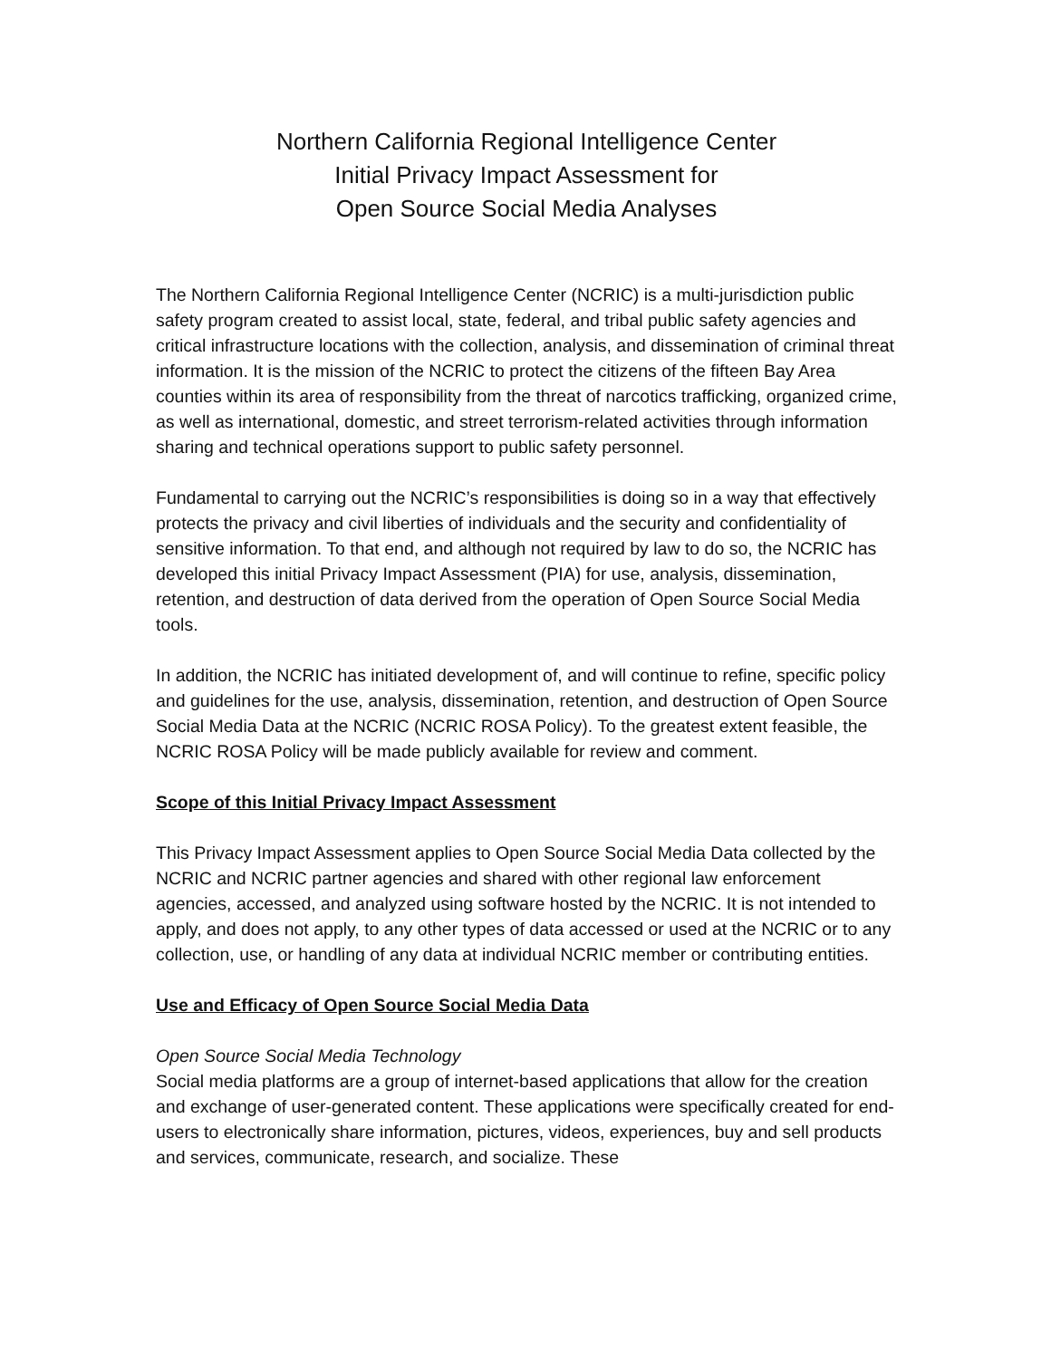Northern California Regional Intelligence Center
Initial Privacy Impact Assessment for
Open Source Social Media Analyses
The Northern California Regional Intelligence Center (NCRIC) is a multi-jurisdiction public safety program created to assist local, state, federal, and tribal public safety agencies and critical infrastructure locations with the collection, analysis, and dissemination of criminal threat information. It is the mission of the NCRIC to protect the citizens of the fifteen Bay Area counties within its area of responsibility from the threat of narcotics trafficking, organized crime, as well as international, domestic, and street terrorism-related activities through information sharing and technical operations support to public safety personnel.
Fundamental to carrying out the NCRIC’s responsibilities is doing so in a way that effectively protects the privacy and civil liberties of individuals and the security and confidentiality of sensitive information. To that end, and although not required by law to do so, the NCRIC has developed this initial Privacy Impact Assessment (PIA) for use, analysis, dissemination, retention, and destruction of data derived from the operation of Open Source Social Media tools.
In addition, the NCRIC has initiated development of, and will continue to refine, specific policy and guidelines for the use, analysis, dissemination, retention, and destruction of Open Source Social Media Data at the NCRIC (NCRIC ROSA Policy). To the greatest extent feasible, the NCRIC ROSA Policy will be made publicly available for review and comment.
Scope of this Initial Privacy Impact Assessment
This Privacy Impact Assessment applies to Open Source Social Media Data collected by the NCRIC and NCRIC partner agencies and shared with other regional law enforcement agencies, accessed, and analyzed using software hosted by the NCRIC. It is not intended to apply, and does not apply, to any other types of data accessed or used at the NCRIC or to any collection, use, or handling of any data at individual NCRIC member or contributing entities.
Use and Efficacy of Open Source Social Media Data
Open Source Social Media Technology
Social media platforms are a group of internet-based applications that allow for the creation and exchange of user-generated content. These applications were specifically created for end-users to electronically share information, pictures, videos, experiences, buy and sell products and services, communicate, research, and socialize. These